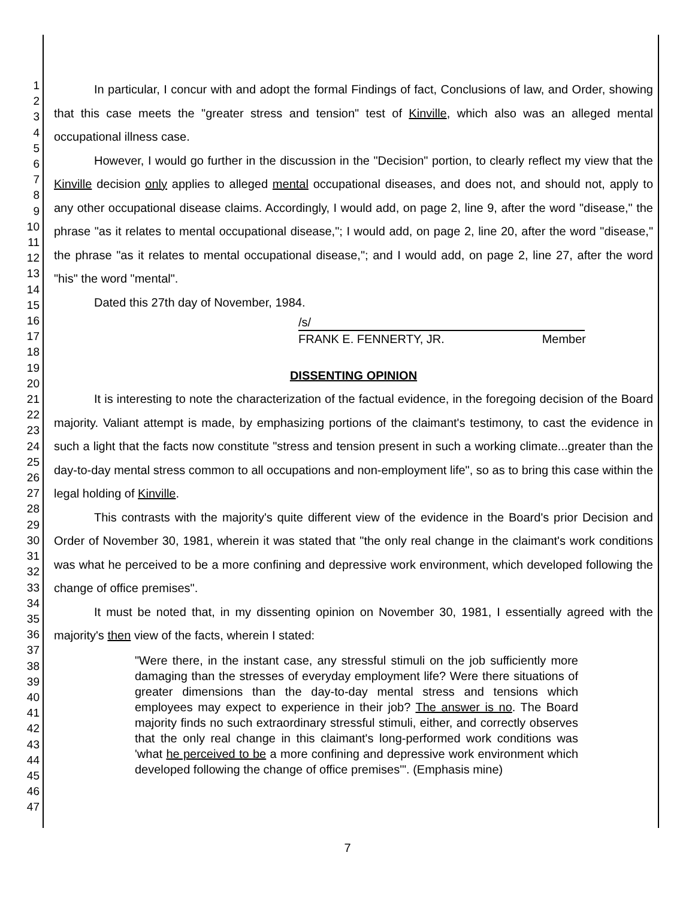1
2
3
4
5
6
7
8
9
10
11
12
13
14
15
16
17
18
19
20
21
22
23
24
25
26
27
28
29
30
31
32
33
34
35
36
37
38
39
40
41
42
43
44
45
46
47
In particular, I concur with and adopt the formal Findings of fact, Conclusions of law, and Order, showing that this case meets the "greater stress and tension" test of Kinville, which also was an alleged mental occupational illness case.
However, I would go further in the discussion in the "Decision" portion, to clearly reflect my view that the Kinville decision only applies to alleged mental occupational diseases, and does not, and should not, apply to any other occupational disease claims. Accordingly, I would add, on page 2, line 9, after the word "disease," the phrase "as it relates to mental occupational disease,"; I would add, on page 2, line 20, after the word "disease," the phrase "as it relates to mental occupational disease,"; and I would add, on page 2, line 27, after the word "his" the word "mental".
Dated this 27th day of November, 1984.
/s/
FRANK E. FENNERTY, JR. Member
DISSENTING OPINION
It is interesting to note the characterization of the factual evidence, in the foregoing decision of the Board majority. Valiant attempt is made, by emphasizing portions of the claimant's testimony, to cast the evidence in such a light that the facts now constitute "stress and tension present in such a working climate...greater than the day-to-day mental stress common to all occupations and non-employment life", so as to bring this case within the legal holding of Kinville.
This contrasts with the majority's quite different view of the evidence in the Board's prior Decision and Order of November 30, 1981, wherein it was stated that "the only real change in the claimant's work conditions was what he perceived to be a more confining and depressive work environment, which developed following the change of office premises".
It must be noted that, in my dissenting opinion on November 30, 1981, I essentially agreed with the majority's then view of the facts, wherein I stated:
"Were there, in the instant case, any stressful stimuli on the job sufficiently more damaging than the stresses of everyday employment life? Were there situations of greater dimensions than the day-to-day mental stress and tensions which employees may expect to experience in their job? The answer is no. The Board majority finds no such extraordinary stressful stimuli, either, and correctly observes that the only real change in this claimant's long-performed work conditions was 'what he perceived to be a more confining and depressive work environment which developed following the change of office premises'". (Emphasis mine)
7